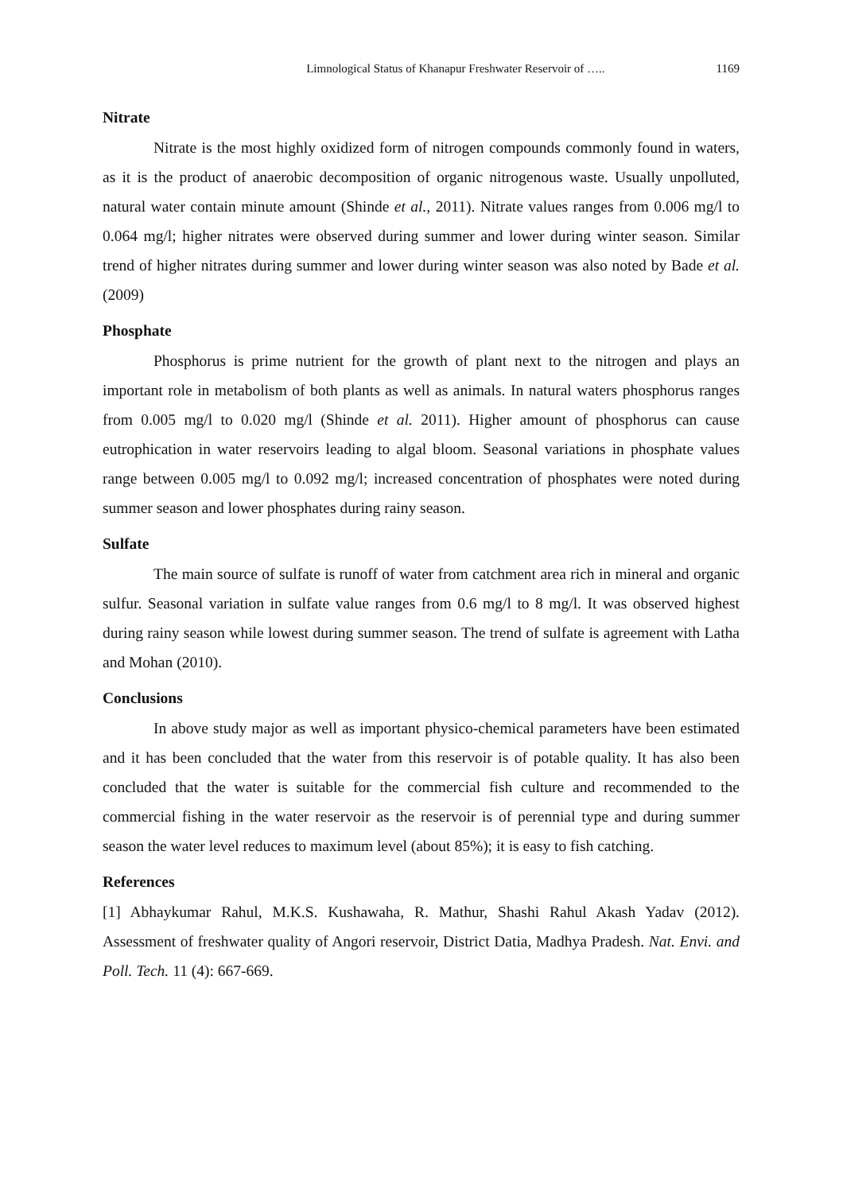Limnological Status of Khanapur Freshwater Reservoir of ….. 1169
Nitrate
Nitrate is the most highly oxidized form of nitrogen compounds commonly found in waters, as it is the product of anaerobic decomposition of organic nitrogenous waste. Usually unpolluted, natural water contain minute amount (Shinde et al., 2011). Nitrate values ranges from 0.006 mg/l to 0.064 mg/l; higher nitrates were observed during summer and lower during winter season. Similar trend of higher nitrates during summer and lower during winter season was also noted by Bade et al. (2009)
Phosphate
Phosphorus is prime nutrient for the growth of plant next to the nitrogen and plays an important role in metabolism of both plants as well as animals. In natural waters phosphorus ranges from 0.005 mg/l to 0.020 mg/l (Shinde et al. 2011). Higher amount of phosphorus can cause eutrophication in water reservoirs leading to algal bloom. Seasonal variations in phosphate values range between 0.005 mg/l to 0.092 mg/l; increased concentration of phosphates were noted during summer season and lower phosphates during rainy season.
Sulfate
The main source of sulfate is runoff of water from catchment area rich in mineral and organic sulfur. Seasonal variation in sulfate value ranges from 0.6 mg/l to 8 mg/l. It was observed highest during rainy season while lowest during summer season. The trend of sulfate is agreement with Latha and Mohan (2010).
Conclusions
In above study major as well as important physico-chemical parameters have been estimated and it has been concluded that the water from this reservoir is of potable quality. It has also been concluded that the water is suitable for the commercial fish culture and recommended to the commercial fishing in the water reservoir as the reservoir is of perennial type and during summer season the water level reduces to maximum level (about 85%); it is easy to fish catching.
References
[1] Abhaykumar Rahul, M.K.S. Kushawaha, R. Mathur, Shashi Rahul Akash Yadav (2012). Assessment of freshwater quality of Angori reservoir, District Datia, Madhya Pradesh. Nat. Envi. and Poll. Tech. 11 (4): 667-669.